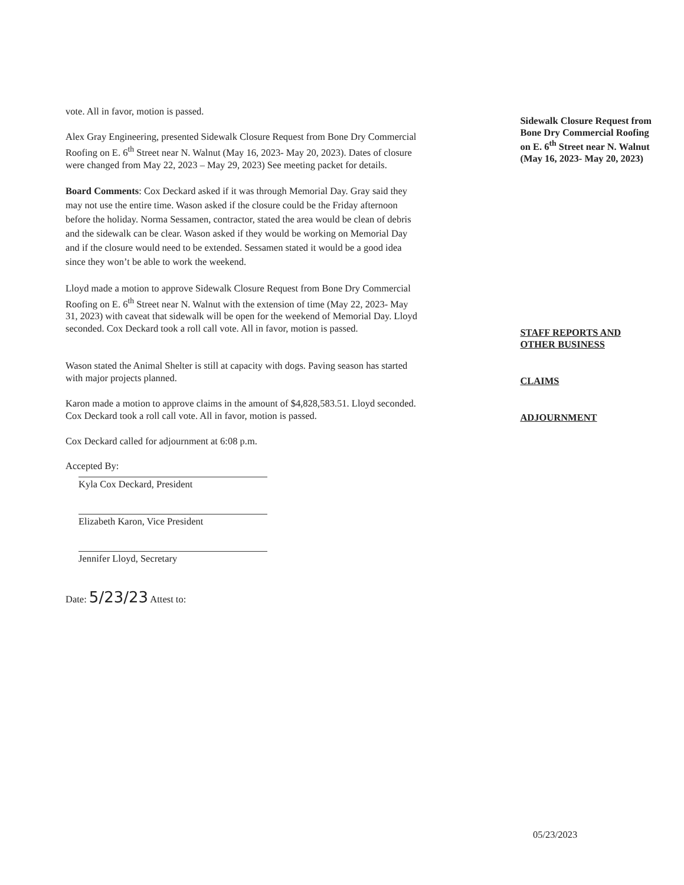vote. All in favor, motion is passed.
Alex Gray Engineering, presented Sidewalk Closure Request from Bone Dry Commercial Roofing on E. 6<sup>th</sup> Street near N. Walnut (May 16, 2023- May 20, 2023). Dates of closure were changed from May 22, 2023 – May 29, 2023) See meeting packet for details.
Board Comments: Cox Deckard asked if it was through Memorial Day. Gray said they may not use the entire time. Wason asked if the closure could be the Friday afternoon before the holiday. Norma Sessamen, contractor, stated the area would be clean of debris and the sidewalk can be clear. Wason asked if they would be working on Memorial Day and if the closure would need to be extended. Sessamen stated it would be a good idea since they won’t be able to work the weekend.
Lloyd made a motion to approve Sidewalk Closure Request from Bone Dry Commercial Roofing on E. 6<sup>th</sup> Street near N. Walnut with the extension of time (May 22, 2023- May 31, 2023) with caveat that sidewalk will be open for the weekend of Memorial Day. Lloyd seconded. Cox Deckard took a roll call vote. All in favor, motion is passed.
Wason stated the Animal Shelter is still at capacity with dogs. Paving season has started with major projects planned.
Karon made a motion to approve claims in the amount of $4,828,583.51. Lloyd seconded. Cox Deckard took a roll call vote. All in favor, motion is passed.
Cox Deckard called for adjournment at 6:08 p.m.
Accepted By:
Kyla Cox Deckard, President
Elizabeth Karon, Vice President
Jennifer Lloyd, Secretary
Date: 5/23/23 Attest to:
Sidewalk Closure Request from Bone Dry Commercial Roofing on E. 6<sup>th</sup> Street near N. Walnut (May 16, 2023- May 20, 2023)
STAFF REPORTS AND OTHER BUSINESS
CLAIMS
ADJOURNMENT
05/23/2023